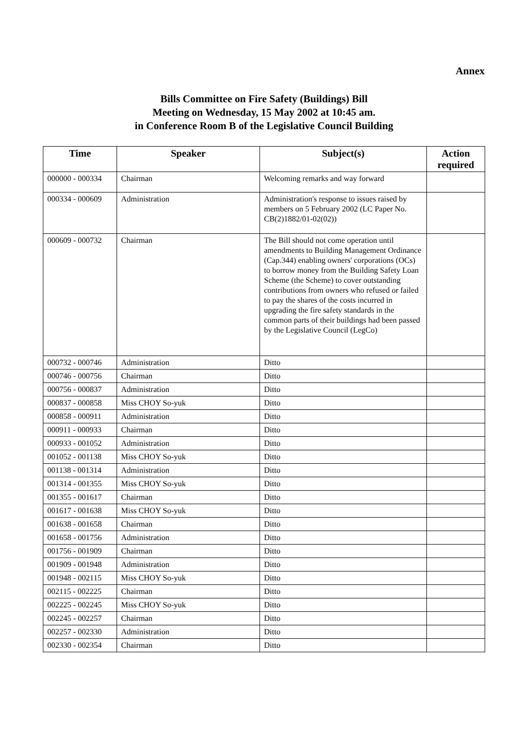Annex
Bills Committee on Fire Safety (Buildings) Bill
Meeting on Wednesday, 15 May 2002 at 10:45 am.
in Conference Room B of the Legislative Council Building
| Time | Speaker | Subject(s) | Action required |
| --- | --- | --- | --- |
| 000000 - 000334 | Chairman | Welcoming remarks and way forward | |
| 000334 - 000609 | Administration | Administration's response to issues raised by members on 5 February 2002 (LC Paper No. CB(2)1882/01-02(02)) | |
| 000609 - 000732 | Chairman | The Bill should not come operation until amendments to Building Management Ordinance (Cap.344) enabling owners' corporations (OCs) to borrow money from the Building Safety Loan Scheme (the Scheme) to cover outstanding contributions from owners who refused or failed to pay the shares of the costs incurred in upgrading the fire safety standards in the common parts of their buildings had been passed by the Legislative Council (LegCo) | |
| 000732 - 000746 | Administration | Ditto | |
| 000746 - 000756 | Chairman | Ditto | |
| 000756 - 000837 | Administration | Ditto | |
| 000837 - 000858 | Miss CHOY So-yuk | Ditto | |
| 000858 - 000911 | Administration | Ditto | |
| 000911 - 000933 | Chairman | Ditto | |
| 000933 - 001052 | Administration | Ditto | |
| 001052 - 001138 | Miss CHOY So-yuk | Ditto | |
| 001138 - 001314 | Administration | Ditto | |
| 001314 - 001355 | Miss CHOY So-yuk | Ditto | |
| 001355 - 001617 | Chairman | Ditto | |
| 001617 - 001638 | Miss CHOY So-yuk | Ditto | |
| 001638 - 001658 | Chairman | Ditto | |
| 001658 - 001756 | Administration | Ditto | |
| 001756 - 001909 | Chairman | Ditto | |
| 001909 - 001948 | Administration | Ditto | |
| 001948 - 002115 | Miss CHOY So-yuk | Ditto | |
| 002115 - 002225 | Chairman | Ditto | |
| 002225 - 002245 | Miss CHOY So-yuk | Ditto | |
| 002245 - 002257 | Chairman | Ditto | |
| 002257 - 002330 | Administration | Ditto | |
| 002330 - 002354 | Chairman | Ditto | |